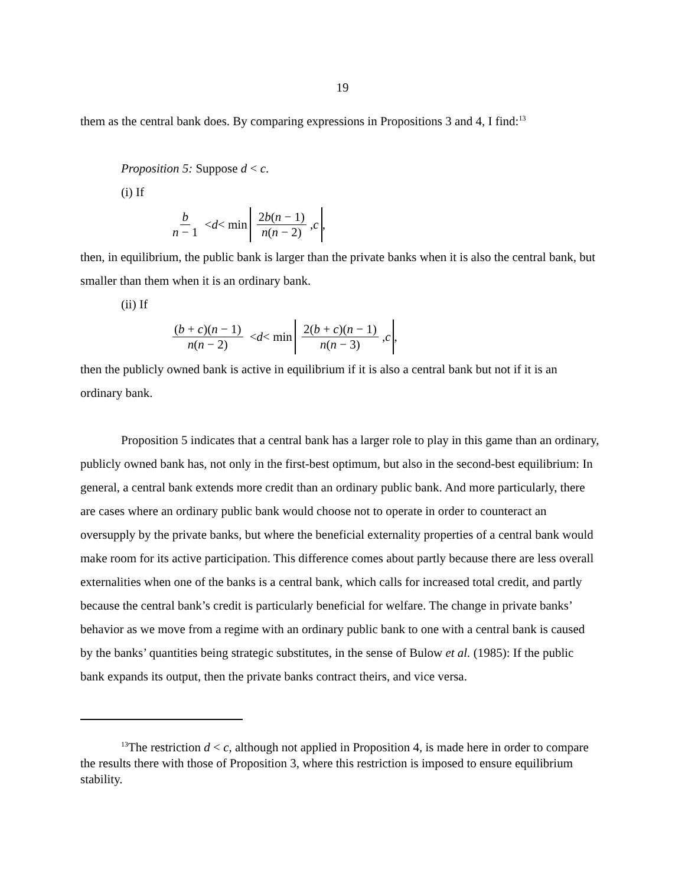19
them as the central bank does. By comparing expressions in Propositions 3 and 4, I find:<sup>13</sup>
Proposition 5: Suppose d < c.
(i) If
b n − 1 < d < min 2b(n − 1) n(n − 2), c,
then, in equilibrium, the public bank is larger than the private banks when it is also the central bank, but smaller than them when it is an ordinary bank.
(ii) If
(b + c)(n − 1) n(n − 2) < d < min 2(b + c)(n − 1) n(n − 3), c,
then the publicly owned bank is active in equilibrium if it is also a central bank but not if it is an ordinary bank.
Proposition 5 indicates that a central bank has a larger role to play in this game than an ordinary, publicly owned bank has, not only in the first-best optimum, but also in the second-best equilibrium: In general, a central bank extends more credit than an ordinary public bank. And more particularly, there are cases where an ordinary public bank would choose not to operate in order to counteract an oversupply by the private banks, but where the beneficial externality properties of a central bank would make room for its active participation. This difference comes about partly because there are less overall externalities when one of the banks is a central bank, which calls for increased total credit, and partly because the central bank’s credit is particularly beneficial for welfare. The change in private banks’ behavior as we move from a regime with an ordinary public bank to one with a central bank is caused by the banks’ quantities being strategic substitutes, in the sense of Bulow et al. (1985): If the public bank expands its output, then the private banks contract theirs, and vice versa.
<sup>13</sup> The restriction d < c, although not applied in Proposition 4, is made here in order to compare the results there with those of Proposition 3, where this restriction is imposed to ensure equilibrium stability.